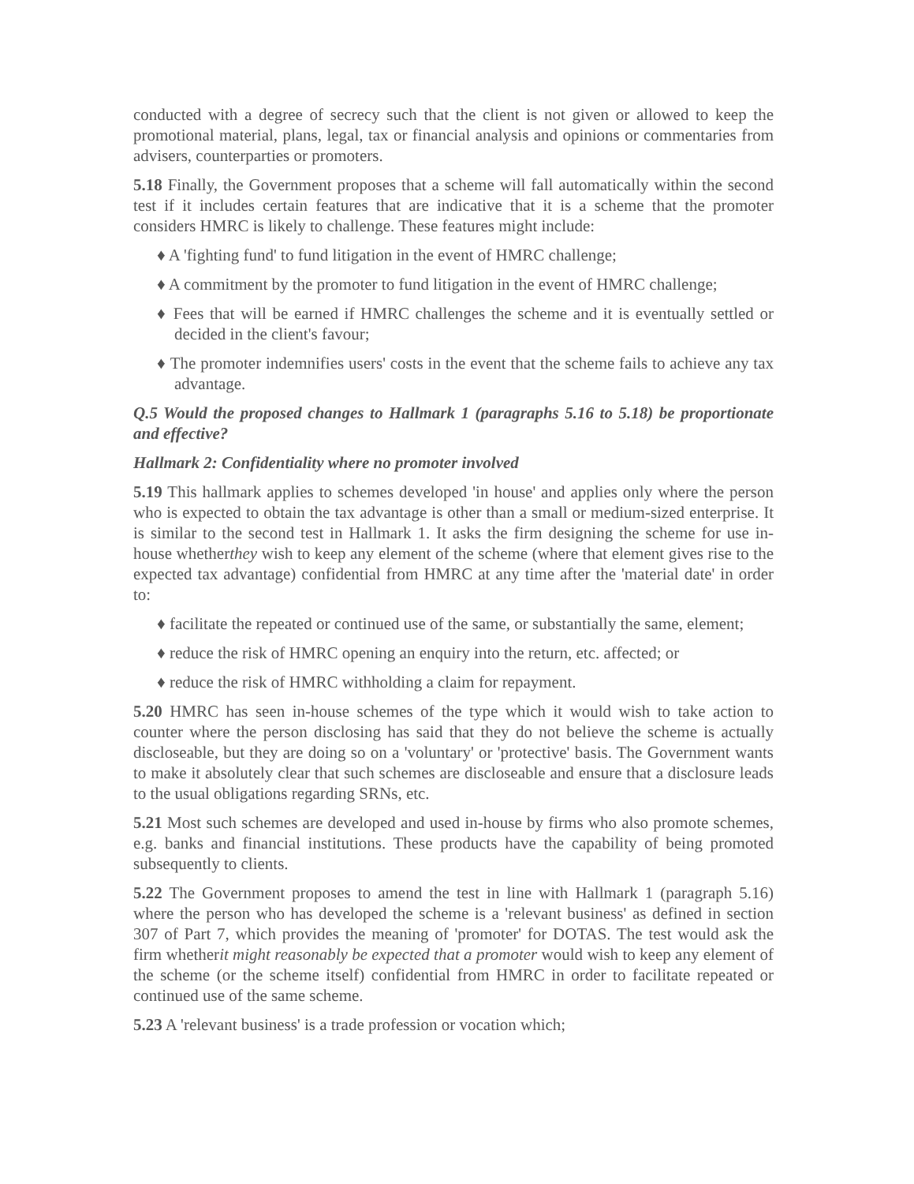conducted with a degree of secrecy such that the client is not given or allowed to keep the promotional material, plans, legal, tax or financial analysis and opinions or commentaries from advisers, counterparties or promoters.
5.18 Finally, the Government proposes that a scheme will fall automatically within the second test if it includes certain features that are indicative that it is a scheme that the promoter considers HMRC is likely to challenge. These features might include:
♦ A 'fighting fund' to fund litigation in the event of HMRC challenge;
♦ A commitment by the promoter to fund litigation in the event of HMRC challenge;
♦ Fees that will be earned if HMRC challenges the scheme and it is eventually settled or decided in the client's favour;
♦ The promoter indemnifies users' costs in the event that the scheme fails to achieve any tax advantage.
Q.5 Would the proposed changes to Hallmark 1 (paragraphs 5.16 to 5.18) be proportionate and effective?
Hallmark 2: Confidentiality where no promoter involved
5.19 This hallmark applies to schemes developed 'in house' and applies only where the person who is expected to obtain the tax advantage is other than a small or medium-sized enterprise. It is similar to the second test in Hallmark 1. It asks the firm designing the scheme for use in-house whetherthey wish to keep any element of the scheme (where that element gives rise to the expected tax advantage) confidential from HMRC at any time after the 'material date' in order to:
♦ facilitate the repeated or continued use of the same, or substantially the same, element;
♦ reduce the risk of HMRC opening an enquiry into the return, etc. affected; or
♦ reduce the risk of HMRC withholding a claim for repayment.
5.20 HMRC has seen in-house schemes of the type which it would wish to take action to counter where the person disclosing has said that they do not believe the scheme is actually discloseable, but they are doing so on a 'voluntary' or 'protective' basis. The Government wants to make it absolutely clear that such schemes are discloseable and ensure that a disclosure leads to the usual obligations regarding SRNs, etc.
5.21 Most such schemes are developed and used in-house by firms who also promote schemes, e.g. banks and financial institutions. These products have the capability of being promoted subsequently to clients.
5.22 The Government proposes to amend the test in line with Hallmark 1 (paragraph 5.16) where the person who has developed the scheme is a 'relevant business' as defined in section 307 of Part 7, which provides the meaning of 'promoter' for DOTAS. The test would ask the firm whetherit might reasonably be expected that a promoter would wish to keep any element of the scheme (or the scheme itself) confidential from HMRC in order to facilitate repeated or continued use of the same scheme.
5.23 A 'relevant business' is a trade profession or vocation which;